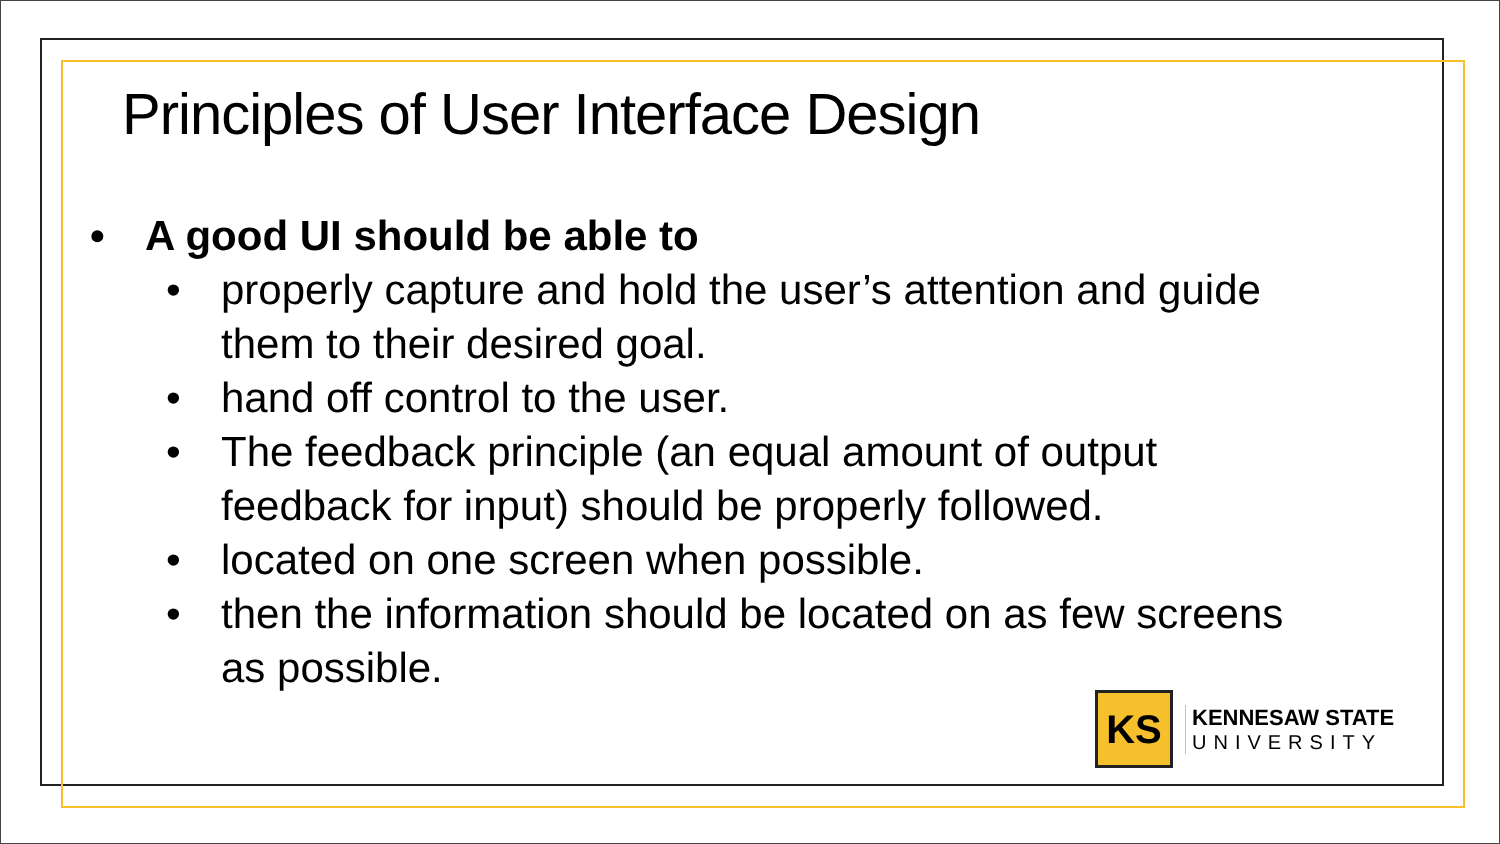Principles of User Interface Design
• A good UI should be able to
• properly capture and hold the user’s attention and guide
them to their desired goal.
• hand off control to the user.
• The feedback principle (an equal amount of output
feedback for input) should be properly followed.
• located on one screen when possible.
• then the information should be located on as few screens
as possible.
KS
KENNESAW STATE
UNIVERSITY